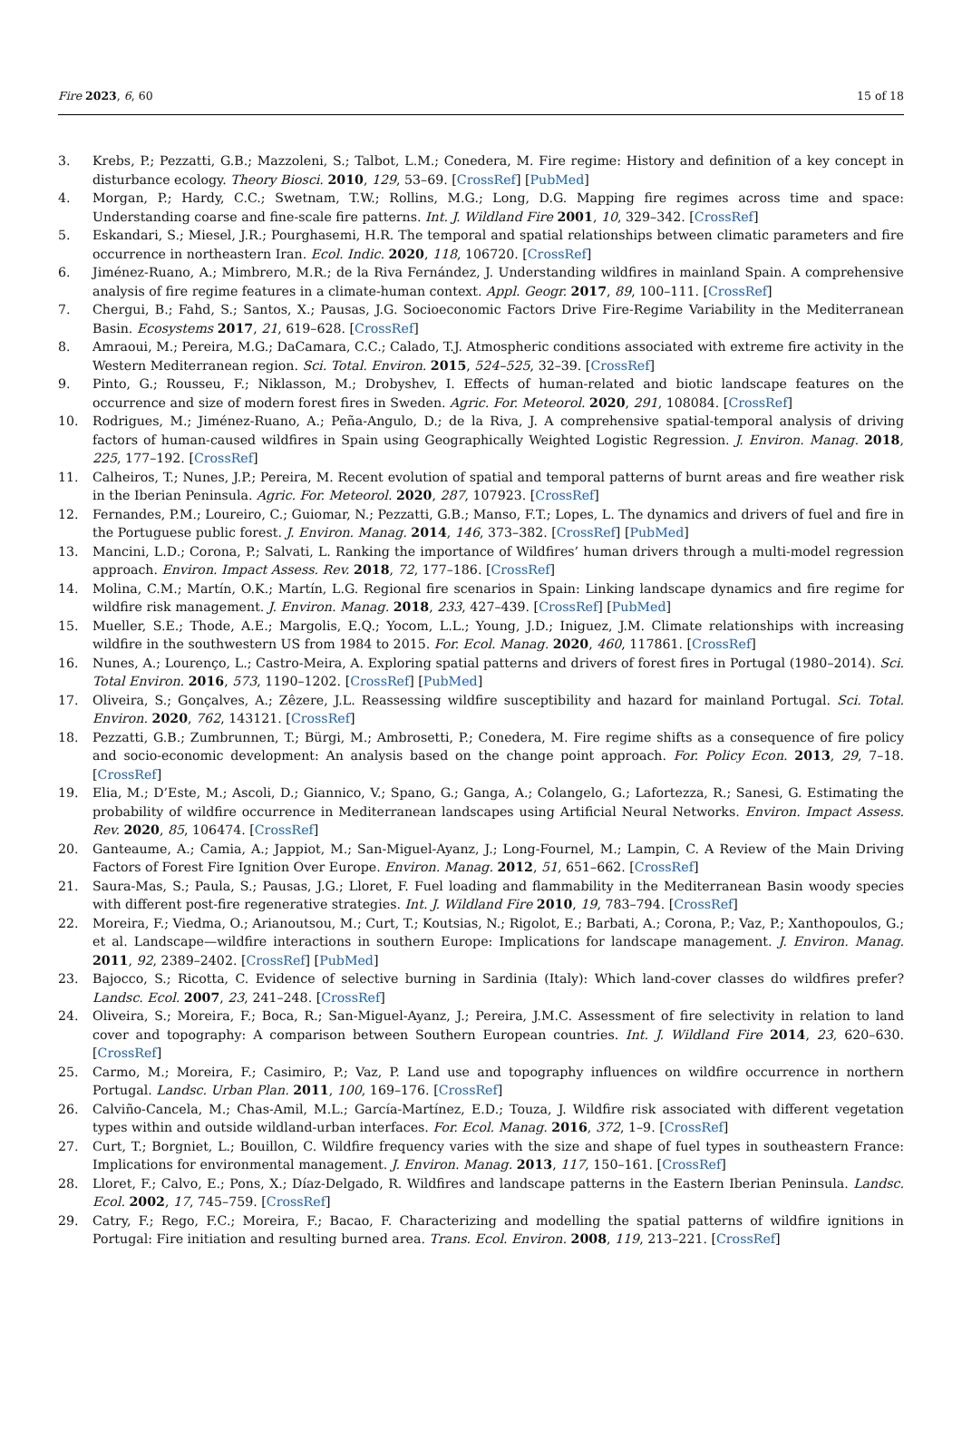Fire 2023, 6, 60 15 of 18
3. Krebs, P.; Pezzatti, G.B.; Mazzoleni, S.; Talbot, L.M.; Conedera, M. Fire regime: History and definition of a key concept in disturbance ecology. Theory Biosci. 2010, 129, 53–69. [CrossRef] [PubMed]
4. Morgan, P.; Hardy, C.C.; Swetnam, T.W.; Rollins, M.G.; Long, D.G. Mapping fire regimes across time and space: Understanding coarse and fine-scale fire patterns. Int. J. Wildland Fire 2001, 10, 329–342. [CrossRef]
5. Eskandari, S.; Miesel, J.R.; Pourghasemi, H.R. The temporal and spatial relationships between climatic parameters and fire occurrence in northeastern Iran. Ecol. Indic. 2020, 118, 106720. [CrossRef]
6. Jiménez-Ruano, A.; Mimbrero, M.R.; de la Riva Fernández, J. Understanding wildfires in mainland Spain. A comprehensive analysis of fire regime features in a climate-human context. Appl. Geogr. 2017, 89, 100–111. [CrossRef]
7. Chergui, B.; Fahd, S.; Santos, X.; Pausas, J.G. Socioeconomic Factors Drive Fire-Regime Variability in the Mediterranean Basin. Ecosystems 2017, 21, 619–628. [CrossRef]
8. Amraoui, M.; Pereira, M.G.; DaCamara, C.C.; Calado, T.J. Atmospheric conditions associated with extreme fire activity in the Western Mediterranean region. Sci. Total. Environ. 2015, 524–525, 32–39. [CrossRef]
9. Pinto, G.; Rousseu, F.; Niklasson, M.; Drobyshev, I. Effects of human-related and biotic landscape features on the occurrence and size of modern forest fires in Sweden. Agric. For. Meteorol. 2020, 291, 108084. [CrossRef]
10. Rodrigues, M.; Jiménez-Ruano, A.; Peña-Angulo, D.; de la Riva, J. A comprehensive spatial-temporal analysis of driving factors of human-caused wildfires in Spain using Geographically Weighted Logistic Regression. J. Environ. Manag. 2018, 225, 177–192. [CrossRef]
11. Calheiros, T.; Nunes, J.P.; Pereira, M. Recent evolution of spatial and temporal patterns of burnt areas and fire weather risk in the Iberian Peninsula. Agric. For. Meteorol. 2020, 287, 107923. [CrossRef]
12. Fernandes, P.M.; Loureiro, C.; Guiomar, N.; Pezzatti, G.B.; Manso, F.T.; Lopes, L. The dynamics and drivers of fuel and fire in the Portuguese public forest. J. Environ. Manag. 2014, 146, 373–382. [CrossRef] [PubMed]
13. Mancini, L.D.; Corona, P.; Salvati, L. Ranking the importance of Wildfires’ human drivers through a multi-model regression approach. Environ. Impact Assess. Rev. 2018, 72, 177–186. [CrossRef]
14. Molina, C.M.; Martín, O.K.; Martín, L.G. Regional fire scenarios in Spain: Linking landscape dynamics and fire regime for wildfire risk management. J. Environ. Manag. 2018, 233, 427–439. [CrossRef] [PubMed]
15. Mueller, S.E.; Thode, A.E.; Margolis, E.Q.; Yocom, L.L.; Young, J.D.; Iniguez, J.M. Climate relationships with increasing wildfire in the southwestern US from 1984 to 2015. For. Ecol. Manag. 2020, 460, 117861. [CrossRef]
16. Nunes, A.; Lourenço, L.; Castro-Meira, A. Exploring spatial patterns and drivers of forest fires in Portugal (1980–2014). Sci. Total Environ. 2016, 573, 1190–1202. [CrossRef] [PubMed]
17. Oliveira, S.; Gonçalves, A.; Zêzere, J.L. Reassessing wildfire susceptibility and hazard for mainland Portugal. Sci. Total. Environ. 2020, 762, 143121. [CrossRef]
18. Pezzatti, G.B.; Zumbrunnen, T.; Bürgi, M.; Ambrosetti, P.; Conedera, M. Fire regime shifts as a consequence of fire policy and socio-economic development: An analysis based on the change point approach. For. Policy Econ. 2013, 29, 7–18. [CrossRef]
19. Elia, M.; D’Este, M.; Ascoli, D.; Giannico, V.; Spano, G.; Ganga, A.; Colangelo, G.; Lafortezza, R.; Sanesi, G. Estimating the probability of wildfire occurrence in Mediterranean landscapes using Artificial Neural Networks. Environ. Impact Assess. Rev. 2020, 85, 106474. [CrossRef]
20. Ganteaume, A.; Camia, A.; Jappiot, M.; San-Miguel-Ayanz, J.; Long-Fournel, M.; Lampin, C. A Review of the Main Driving Factors of Forest Fire Ignition Over Europe. Environ. Manag. 2012, 51, 651–662. [CrossRef]
21. Saura-Mas, S.; Paula, S.; Pausas, J.G.; Lloret, F. Fuel loading and flammability in the Mediterranean Basin woody species with different post-fire regenerative strategies. Int. J. Wildland Fire 2010, 19, 783–794. [CrossRef]
22. Moreira, F.; Viedma, O.; Arianoutsou, M.; Curt, T.; Koutsias, N.; Rigolot, E.; Barbati, A.; Corona, P.; Vaz, P.; Xanthopoulos, G.; et al. Landscape—wildfire interactions in southern Europe: Implications for landscape management. J. Environ. Manag. 2011, 92, 2389–2402. [CrossRef] [PubMed]
23. Bajocco, S.; Ricotta, C. Evidence of selective burning in Sardinia (Italy): Which land-cover classes do wildfires prefer? Landsc. Ecol. 2007, 23, 241–248. [CrossRef]
24. Oliveira, S.; Moreira, F.; Boca, R.; San-Miguel-Ayanz, J.; Pereira, J.M.C. Assessment of fire selectivity in relation to land cover and topography: A comparison between Southern European countries. Int. J. Wildland Fire 2014, 23, 620–630. [CrossRef]
25. Carmo, M.; Moreira, F.; Casimiro, P.; Vaz, P. Land use and topography influences on wildfire occurrence in northern Portugal. Landsc. Urban Plan. 2011, 100, 169–176. [CrossRef]
26. Calviño-Cancela, M.; Chas-Amil, M.L.; García-Martínez, E.D.; Touza, J. Wildfire risk associated with different vegetation types within and outside wildland-urban interfaces. For. Ecol. Manag. 2016, 372, 1–9. [CrossRef]
27. Curt, T.; Borgniet, L.; Bouillon, C. Wildfire frequency varies with the size and shape of fuel types in southeastern France: Implications for environmental management. J. Environ. Manag. 2013, 117, 150–161. [CrossRef]
28. Lloret, F.; Calvo, E.; Pons, X.; Díaz-Delgado, R. Wildfires and landscape patterns in the Eastern Iberian Peninsula. Landsc. Ecol. 2002, 17, 745–759. [CrossRef]
29. Catry, F.; Rego, F.C.; Moreira, F.; Bacao, F. Characterizing and modelling the spatial patterns of wildfire ignitions in Portugal: Fire initiation and resulting burned area. Trans. Ecol. Environ. 2008, 119, 213–221. [CrossRef]